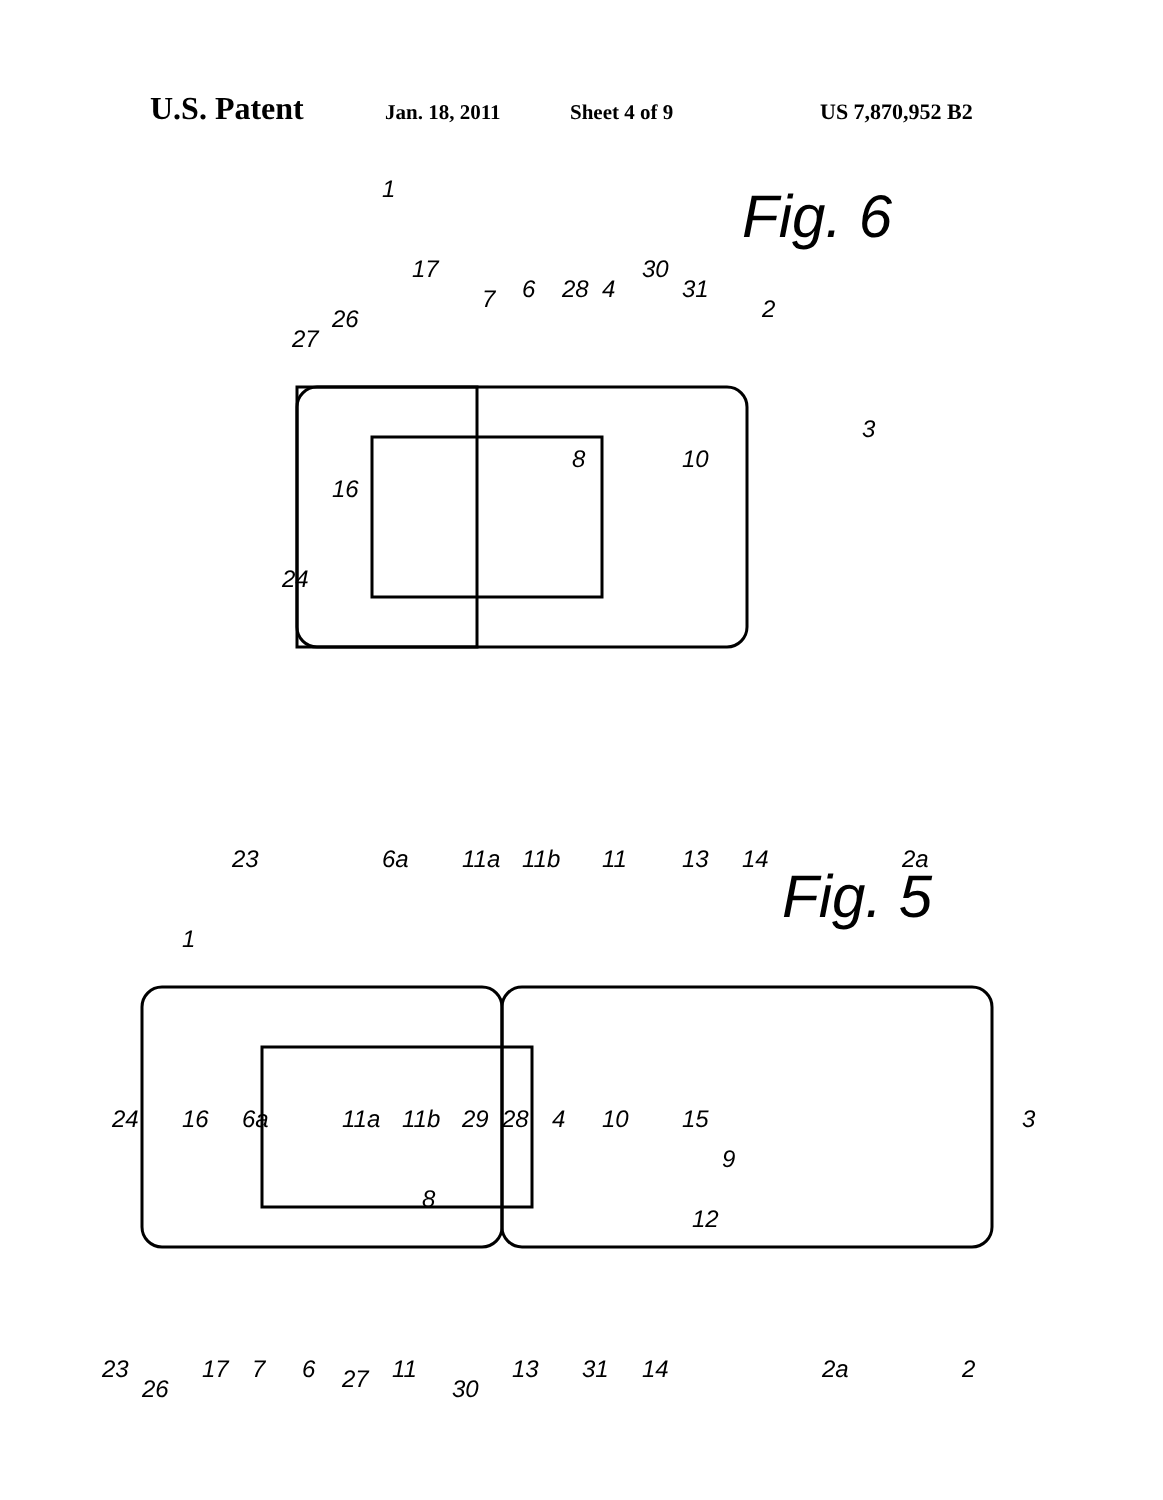U.S. Patent Jan. 18, 2011 Sheet 4 of 9 US 7,870,952 B2
Fig. 6
23
6a
11a
11b
11
13
14
2a
10
3
8
27
26
17
7
6
28
4
30
31
2
16
24
1
Fig. 5
1
24
16
6a
11a
11b
29
28
4
10
15
3
9
12
8
23
26
17
7
6
27
11
30
13
31
14
2a
2